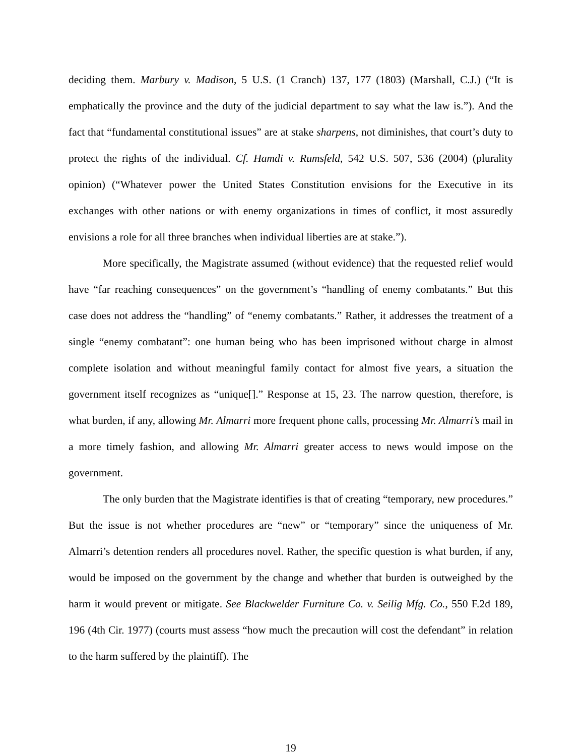deciding them. Marbury v. Madison, 5 U.S. (1 Cranch) 137, 177 (1803) (Marshall, C.J.) (“It is emphatically the province and the duty of the judicial department to say what the law is.”). And the fact that “fundamental constitutional issues” are at stake sharpens, not diminishes, that court’s duty to protect the rights of the individual. Cf. Hamdi v. Rumsfeld, 542 U.S. 507, 536 (2004) (plurality opinion) (“Whatever power the United States Constitution envisions for the Executive in its exchanges with other nations or with enemy organizations in times of conflict, it most assuredly envisions a role for all three branches when individual liberties are at stake.”).
More specifically, the Magistrate assumed (without evidence) that the requested relief would have “far reaching consequences” on the government’s “handling of enemy combatants.” But this case does not address the “handling” of “enemy combatants.” Rather, it addresses the treatment of a single “enemy combatant”: one human being who has been imprisoned without charge in almost complete isolation and without meaningful family contact for almost five years, a situation the government itself recognizes as “unique[].” Response at 15, 23. The narrow question, therefore, is what burden, if any, allowing Mr. Almarri more frequent phone calls, processing Mr. Almarri’s mail in a more timely fashion, and allowing Mr. Almarri greater access to news would impose on the government.
The only burden that the Magistrate identifies is that of creating “temporary, new procedures.” But the issue is not whether procedures are “new” or “temporary” since the uniqueness of Mr. Almarri’s detention renders all procedures novel. Rather, the specific question is what burden, if any, would be imposed on the government by the change and whether that burden is outweighed by the harm it would prevent or mitigate. See Blackwelder Furniture Co. v. Seilig Mfg. Co., 550 F.2d 189, 196 (4th Cir. 1977) (courts must assess “how much the precaution will cost the defendant” in relation to the harm suffered by the plaintiff). The
19